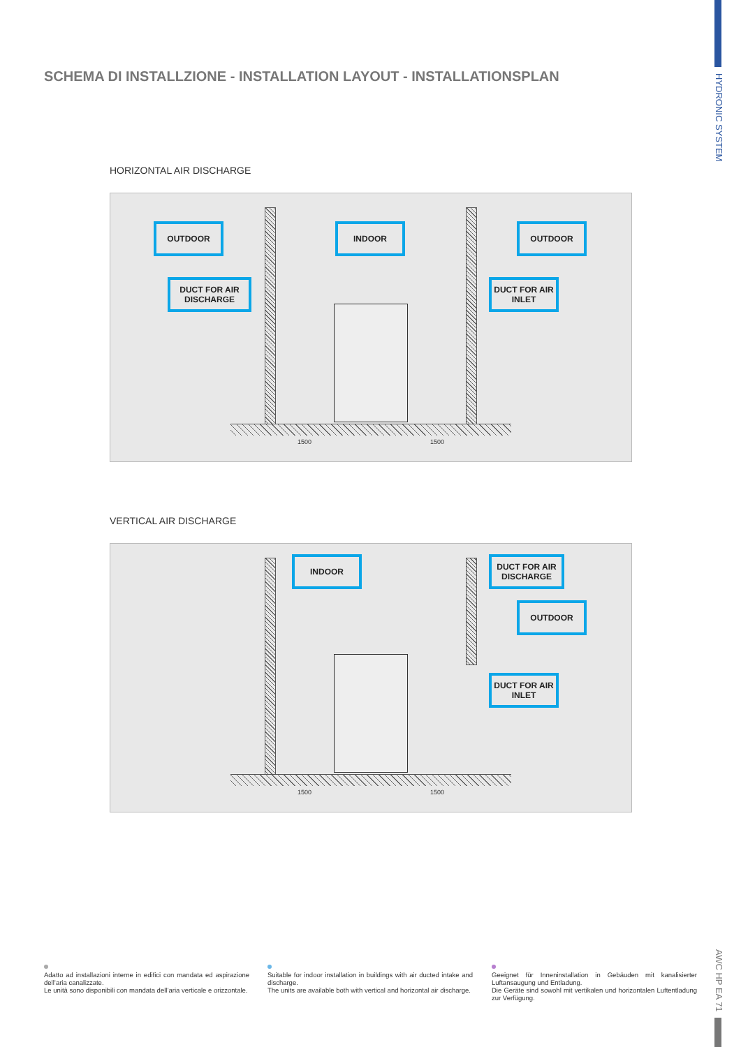HYDRONIC SYSTEM
SCHEMA DI INSTALLZIONE - INSTALLATION LAYOUT - INSTALLATIONSPLAN
HORIZONTAL AIR DISCHARGE
OUTDOOR INDOOR OUTDOOR
DUCT FOR AIR DISCHARGE
DUCT FOR AIR INLET
1500 1500
VERTICAL AIR DISCHARGE
INDOOR
DUCT FOR AIR DISCHARGE
OUTDOOR
DUCT FOR AIR INLET
1500 1500
Adatto ad installazioni interne in edifici con mandata ed aspirazione dell’aria canalizzate.
Le unità sono disponibili con mandata dell’aria verticale e orizzontale.
Suitable for indoor installation in buildings with air ducted intake and discharge.
The units are available both with vertical and horizontal air discharge.
Geeignet für Inneninstallation in Gebäuden mit kanalisierter Luftansaugung und Entladung.
Die Geräte sind sowohl mit vertikalen und horizontalen Luftentladung zur Verfügung.
AWC HP EA 71